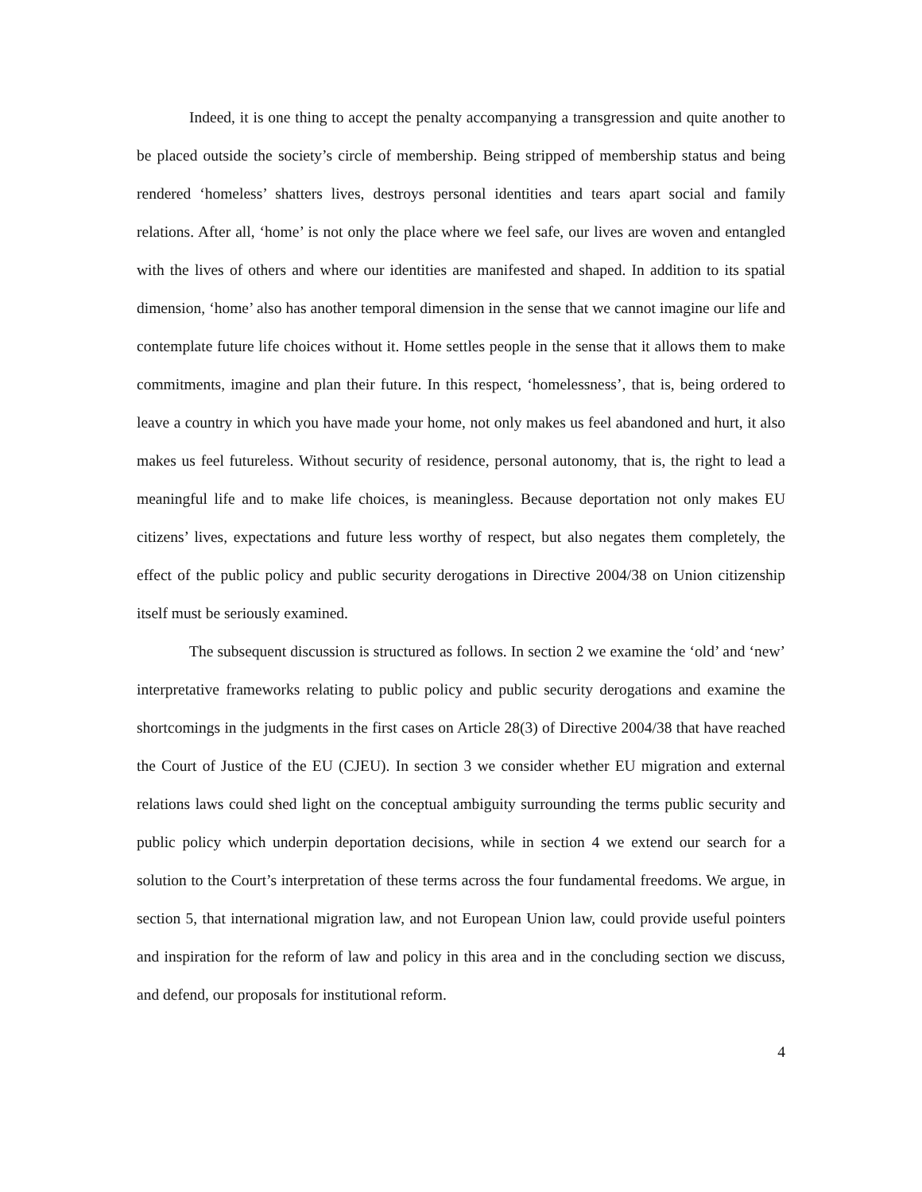Indeed, it is one thing to accept the penalty accompanying a transgression and quite another to be placed outside the society’s circle of membership. Being stripped of membership status and being rendered ‘homeless’ shatters lives, destroys personal identities and tears apart social and family relations. After all, ‘home’ is not only the place where we feel safe, our lives are woven and entangled with the lives of others and where our identities are manifested and shaped. In addition to its spatial dimension, ‘home’ also has another temporal dimension in the sense that we cannot imagine our life and contemplate future life choices without it. Home settles people in the sense that it allows them to make commitments, imagine and plan their future. In this respect, ‘homelessness’, that is, being ordered to leave a country in which you have made your home, not only makes us feel abandoned and hurt, it also makes us feel futureless. Without security of residence, personal autonomy, that is, the right to lead a meaningful life and to make life choices, is meaningless. Because deportation not only makes EU citizens’ lives, expectations and future less worthy of respect, but also negates them completely, the effect of the public policy and public security derogations in Directive 2004/38 on Union citizenship itself must be seriously examined.
The subsequent discussion is structured as follows. In section 2 we examine the ‘old’ and ‘new’ interpretative frameworks relating to public policy and public security derogations and examine the shortcomings in the judgments in the first cases on Article 28(3) of Directive 2004/38 that have reached the Court of Justice of the EU (CJEU). In section 3 we consider whether EU migration and external relations laws could shed light on the conceptual ambiguity surrounding the terms public security and public policy which underpin deportation decisions, while in section 4 we extend our search for a solution to the Court’s interpretation of these terms across the four fundamental freedoms. We argue, in section 5, that international migration law, and not European Union law, could provide useful pointers and inspiration for the reform of law and policy in this area and in the concluding section we discuss, and defend, our proposals for institutional reform.
4